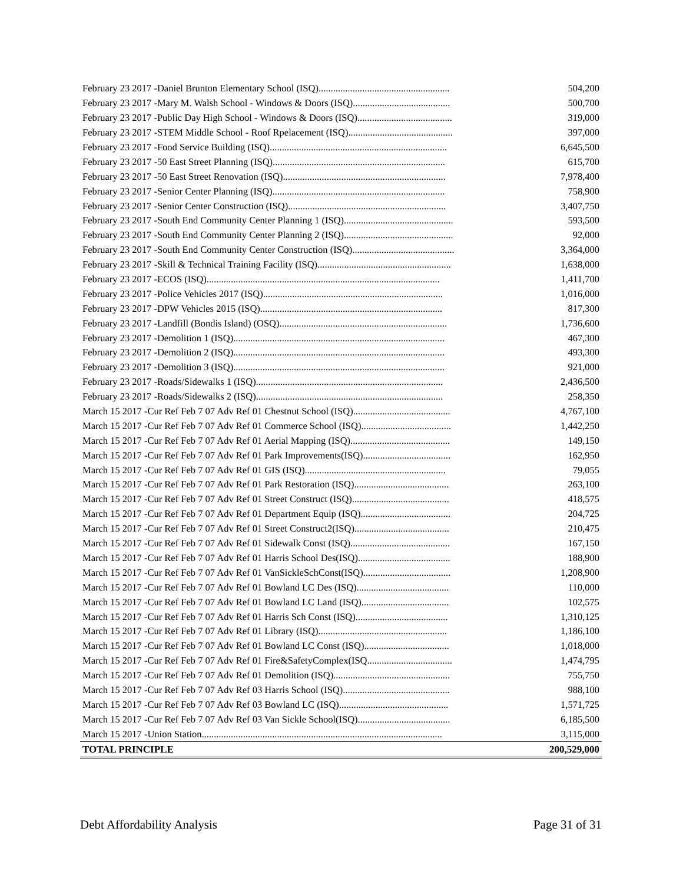| February 23 2017 -Daniel Brunton Elementary School (ISQ)...................................................... | 504,200 |
| February 23 2017 -Mary M. Walsh School - Windows & Doors (ISQ)........................................ | 500,700 |
| February 23 2017 -Public Day High School - Windows & Doors (ISQ)....................................... | 319,000 |
| February 23 2017 -STEM Middle School - Roof Rpelacement (ISQ)........................................... | 397,000 |
| February 23 2017 -Food Service Building (ISQ)......................................................................... | 6,645,500 |
| February 23 2017 -50 East Street Planning (ISQ)....................................................................... | 615,700 |
| February 23 2017 -50 East Street Renovation (ISQ)................................................................... | 7,978,400 |
| February 23 2017 -Senior Center Planning (ISQ)....................................................................... | 758,900 |
| February 23 2017 -Senior Center Construction (ISQ)................................................................. | 3,407,750 |
| February 23 2017 -South End Community Center Planning 1 (ISQ)............................................. | 593,500 |
| February 23 2017 -South End Community Center Planning 2 (ISQ)............................................. | 92,000 |
| February 23 2017 -South End Community Center Construction (ISQ).......................................... | 3,364,000 |
| February 23 2017 -Skill & Technical Training Facility (ISQ)....................................................... | 1,638,000 |
| February 23 2017 -ECOS (ISQ)................................................................................................ | 1,411,700 |
| February 23 2017 -Police Vehicles 2017 (ISQ).......................................................................... | 1,016,000 |
| February 23 2017 -DPW Vehicles 2015 (ISQ)........................................................................... | 817,300 |
| February 23 2017 -Landfill (Bondis Island) (OSQ)..................................................................... | 1,736,600 |
| February 23 2017 -Demolition 1 (ISQ)....................................................................................... | 467,300 |
| February 23 2017 -Demolition 2 (ISQ)....................................................................................... | 493,300 |
| February 23 2017 -Demolition 3 (ISQ)....................................................................................... | 921,000 |
| February 23 2017 -Roads/Sidewalks 1 (ISQ)............................................................................. | 2,436,500 |
| February 23 2017 -Roads/Sidewalks 2 (ISQ)............................................................................. | 258,350 |
| March 15 2017 -Cur Ref Feb 7 07 Adv Ref 01 Chestnut School (ISQ)........................................ | 4,767,100 |
| March 15 2017 -Cur Ref Feb 7 07 Adv Ref 01 Commerce School (ISQ)..................................... | 1,442,250 |
| March 15 2017 -Cur Ref Feb 7 07 Adv Ref 01 Aerial Mapping (ISQ)......................................... | 149,150 |
| March 15 2017 -Cur Ref Feb 7 07 Adv Ref 01 Park Improvements(ISQ).................................... | 162,950 |
| March 15 2017 -Cur Ref Feb 7 07 Adv Ref 01 GIS (ISQ).......................................................... | 79,055 |
| March 15 2017 -Cur Ref Feb 7 07 Adv Ref 01 Park Restoration (ISQ)....................................... | 263,100 |
| March 15 2017 -Cur Ref Feb 7 07 Adv Ref 01 Street Construct (ISQ)........................................ | 418,575 |
| March 15 2017 -Cur Ref Feb 7 07 Adv Ref 01 Department Equip (ISQ)..................................... | 204,725 |
| March 15 2017 -Cur Ref Feb 7 07 Adv Ref 01 Street Construct2(ISQ)....................................... | 210,475 |
| March 15 2017 -Cur Ref Feb 7 07 Adv Ref 01 Sidewalk Const (ISQ)......................................... | 167,150 |
| March 15 2017 -Cur Ref Feb 7 07 Adv Ref 01 Harris School Des(ISQ)...................................... | 188,900 |
| March 15 2017 -Cur Ref Feb 7 07 Adv Ref 01 VanSickleSchConst(ISQ).................................... | 1,208,900 |
| March 15 2017 -Cur Ref Feb 7 07 Adv Ref 01 Bowland LC Des (ISQ)...................................... | 110,000 |
| March 15 2017 -Cur Ref Feb 7 07 Adv Ref 01 Bowland LC Land (ISQ).................................... | 102,575 |
| March 15 2017 -Cur Ref Feb 7 07 Adv Ref 01 Harris Sch Const (ISQ)...................................... | 1,310,125 |
| March 15 2017 -Cur Ref Feb 7 07 Adv Ref 01 Library (ISQ)..................................................... | 1,186,100 |
| March 15 2017 -Cur Ref Feb 7 07 Adv Ref 01 Bowland LC Const (ISQ)................................... | 1,018,000 |
| March 15 2017 -Cur Ref Feb 7 07 Adv Ref 01 Fire&SafetyComplex(ISQ................................... | 1,474,795 |
| March 15 2017 -Cur Ref Feb 7 07 Adv Ref 01 Demolition (ISQ)................................................ | 755,750 |
| March 15 2017 -Cur Ref Feb 7 07 Adv Ref 03 Harris School (ISQ)............................................ | 988,100 |
| March 15 2017 -Cur Ref Feb 7 07 Adv Ref 03 Bowland LC (ISQ)............................................. | 1,571,725 |
| March 15 2017 -Cur Ref Feb 7 07 Adv Ref 03 Van Sickle School(ISQ)...................................... | 6,185,500 |
| March 15 2017 -Union Station................................................................................................... | 3,115,000 |
| TOTAL PRINCIPLE | 200,529,000 |
Debt Affordability Analysis Page 31 of 31